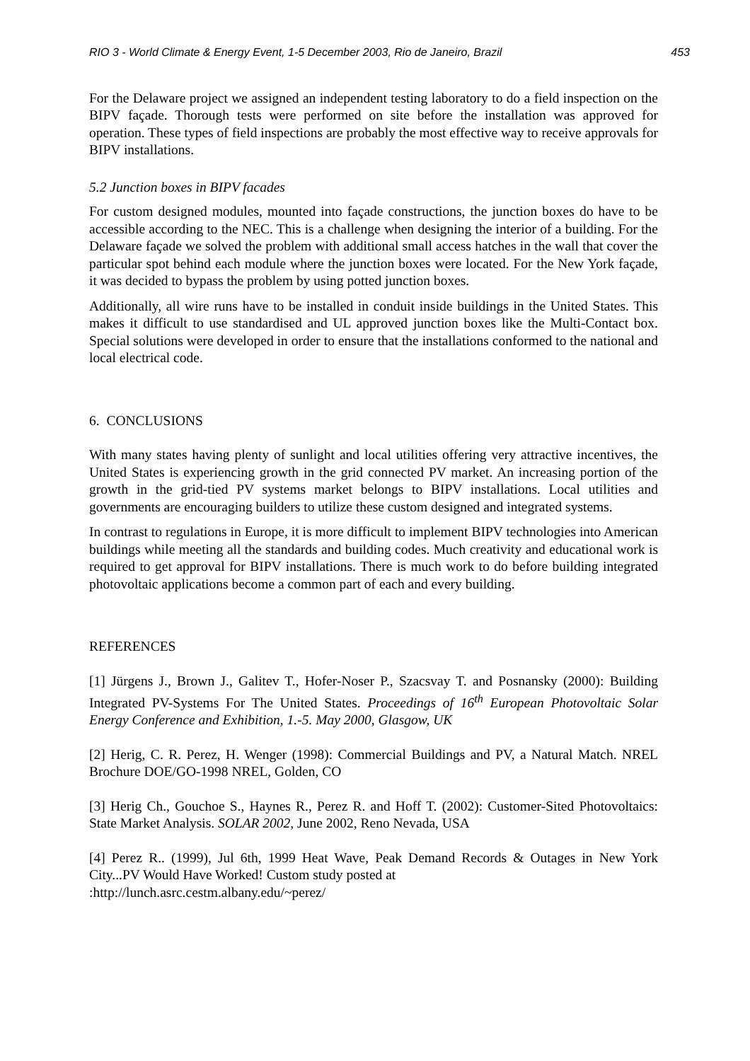RIO 3 - World Climate & Energy Event, 1-5 December 2003, Rio de Janeiro, Brazil 453
For the Delaware project we assigned an independent testing laboratory to do a field inspection on the BIPV façade. Thorough tests were performed on site before the installation was approved for operation. These types of field inspections are probably the most effective way to receive approvals for BIPV installations.
5.2 Junction boxes in BIPV facades
For custom designed modules, mounted into façade constructions, the junction boxes do have to be accessible according to the NEC. This is a challenge when designing the interior of a building. For the Delaware façade we solved the problem with additional small access hatches in the wall that cover the particular spot behind each module where the junction boxes were located. For the New York façade, it was decided to bypass the problem by using potted junction boxes.
Additionally, all wire runs have to be installed in conduit inside buildings in the United States. This makes it difficult to use standardised and UL approved junction boxes like the Multi-Contact box. Special solutions were developed in order to ensure that the installations conformed to the national and local electrical code.
6. CONCLUSIONS
With many states having plenty of sunlight and local utilities offering very attractive incentives, the United States is experiencing growth in the grid connected PV market. An increasing portion of the growth in the grid-tied PV systems market belongs to BIPV installations. Local utilities and governments are encouraging builders to utilize these custom designed and integrated systems.
In contrast to regulations in Europe, it is more difficult to implement BIPV technologies into American buildings while meeting all the standards and building codes. Much creativity and educational work is required to get approval for BIPV installations. There is much work to do before building integrated photovoltaic applications become a common part of each and every building.
REFERENCES
[1] Jürgens J., Brown J., Galitev T., Hofer-Noser P., Szacsvay T. and Posnansky (2000): Building Integrated PV-Systems For The United States. Proceedings of 16<sup>th</sup> European Photovoltaic Solar Energy Conference and Exhibition, 1.-5. May 2000, Glasgow, UK
[2] Herig, C. R. Perez, H. Wenger (1998): Commercial Buildings and PV, a Natural Match. NREL Brochure DOE/GO-1998 NREL, Golden, CO
[3] Herig Ch., Gouchoe S., Haynes R., Perez R. and Hoff T. (2002): Customer-Sited Photovoltaics: State Market Analysis. SOLAR 2002, June 2002, Reno Nevada, USA
[4] Perez R.. (1999), Jul 6th, 1999 Heat Wave, Peak Demand Records & Outages in New York City...PV Would Have Worked! Custom study posted at
:http://lunch.asrc.cestm.albany.edu/~perez/